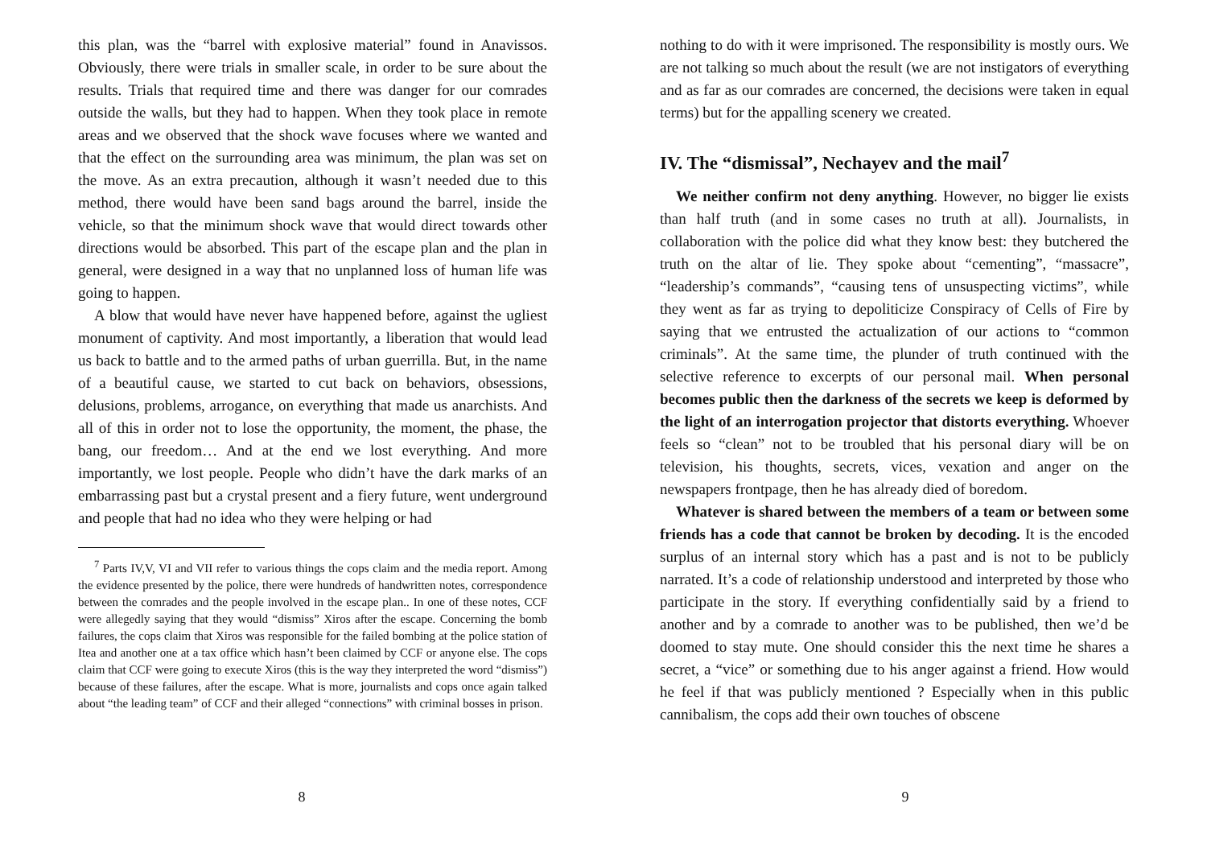this plan, was the “barrel with explosive material” found in Anavissos. Obviously, there were trials in smaller scale, in order to be sure about the results. Trials that required time and there was danger for our comrades outside the walls, but they had to happen. When they took place in remote areas and we observed that the shock wave focuses where we wanted and that the effect on the surrounding area was minimum, the plan was set on the move. As an extra precaution, although it wasn’t needed due to this method, there would have been sand bags around the barrel, inside the vehicle, so that the minimum shock wave that would direct towards other directions would be absorbed. This part of the escape plan and the plan in general, were designed in a way that no unplanned loss of human life was going to happen.
A blow that would have never have happened before, against the ugliest monument of captivity. And most importantly, a liberation that would lead us back to battle and to the armed paths of urban guerrilla. But, in the name of a beautiful cause, we started to cut back on behaviors, obsessions, delusions, problems, arrogance, on everything that made us anarchists. And all of this in order not to lose the opportunity, the moment, the phase, the bang, our freedom… And at the end we lost everything. And more importantly, we lost people. People who didn’t have the dark marks of an embarrassing past but a crystal present and a fiery future, went underground and people that had no idea who they were helping or had
<sup>7</sup> Parts IV,V, VI and VII refer to various things the cops claim and the media report. Among the evidence presented by the police, there were hundreds of handwritten notes, correspondence between the comrades and the people involved in the escape plan.. In one of these notes, CCF were allegedly saying that they would “dismiss” Xiros after the escape. Concerning the bomb failures, the cops claim that Xiros was responsible for the failed bombing at the police station of Itea and another one at a tax office which hasn’t been claimed by CCF or anyone else. The cops claim that CCF were going to execute Xiros (this is the way they interpreted the word “dismiss”) because of these failures, after the escape. What is more, journalists and cops once again talked about “the leading team” of CCF and their alleged “connections” with criminal bosses in prison.
8
nothing to do with it were imprisoned. The responsibility is mostly ours. We are not talking so much about the result (we are not instigators of everything and as far as our comrades are concerned, the decisions were taken in equal terms) but for the appalling scenery we created.
IV. The “dismissal”, Nechayev and the mail<sup>7</sup>
We neither confirm not deny anything. However, no bigger lie exists than half truth (and in some cases no truth at all). Journalists, in collaboration with the police did what they know best: they butchered the truth on the altar of lie. They spoke about “cementing”, “massacre”, “leadership’s commands”, “causing tens of unsuspecting victims”, while they went as far as trying to depoliticize Conspiracy of Cells of Fire by saying that we entrusted the actualization of our actions to “common criminals”. At the same time, the plunder of truth continued with the selective reference to excerpts of our personal mail. When personal becomes public then the darkness of the secrets we keep is deformed by the light of an interrogation projector that distorts everything. Whoever feels so “clean” not to be troubled that his personal diary will be on television, his thoughts, secrets, vices, vexation and anger on the newspapers frontpage, then he has already died of boredom.
Whatever is shared between the members of a team or between some friends has a code that cannot be broken by decoding. It is the encoded surplus of an internal story which has a past and is not to be publicly narrated. It’s a code of relationship understood and interpreted by those who participate in the story. If everything confidentially said by a friend to another and by a comrade to another was to be published, then we’d be doomed to stay mute. One should consider this the next time he shares a secret, a “vice” or something due to his anger against a friend. How would he feel if that was publicly mentioned ? Especially when in this public cannibalism, the cops add their own touches of obscene
9